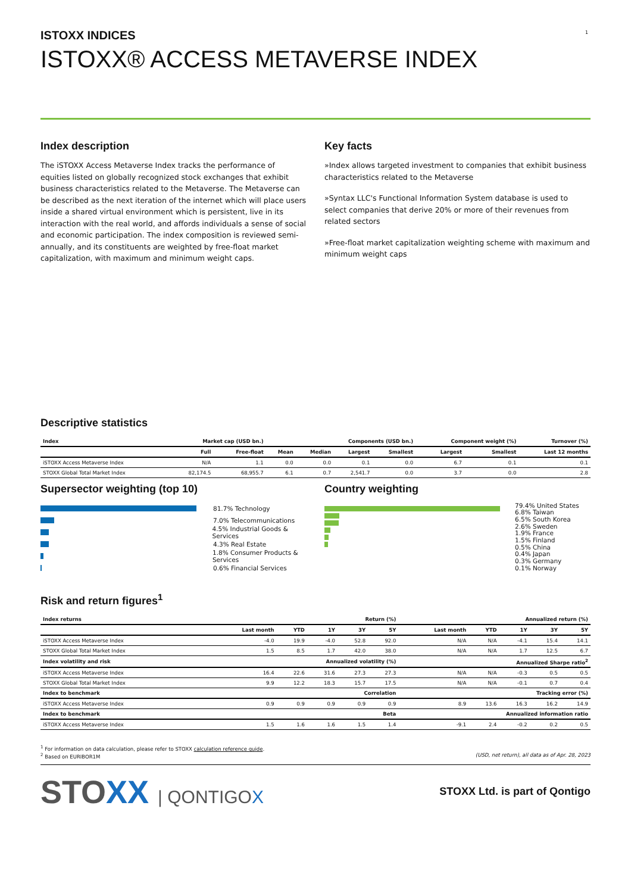1
ISTOXX INDICES
ISTOXX® ACCESS METAVERSE INDEX
Index description
The iSTOXX Access Metaverse Index tracks the performance of equities listed on globally recognized stock exchanges that exhibit business characteristics related to the Metaverse. The Metaverse can be described as the next iteration of the internet which will place users inside a shared virtual environment which is persistent, live in its interaction with the real world, and affords individuals a sense of social and economic participation. The index composition is reviewed semi-annually, and its constituents are weighted by free-float market capitalization, with maximum and minimum weight caps.
Key facts
»Index allows targeted investment to companies that exhibit business characteristics related to the Metaverse
»Syntax LLC's Functional Information System database is used to select companies that derive 20% or more of their revenues from related sectors
»Free-float market capitalization weighting scheme with maximum and minimum weight caps
Descriptive statistics
| Index | Market cap (USD bn.) | | Components (USD bn.) | | | | Component weight (%) | | Turnover (%) |
| --- | --- | --- | --- | --- | --- | --- | --- | --- | --- |
| | Full | Free-float | Mean | Median | Largest | Smallest | Largest | Smallest | Last 12 months |
| iSTOXX Access Metaverse Index | N/A | 1.1 | 0.0 | 0.0 | 0.1 | 0.0 | 6.7 | 0.1 | 0.1 |
| STOXX Global Total Market Index | 82,174.5 | 68,955.7 | 6.1 | 0.7 | 2,541.7 | 0.0 | 3.7 | 0.0 | 2.8 |
Supersector weighting (top 10)
81.7% Technology
7.0% Telecommunications
4.5% Industrial Goods & Services
4.3% Real Estate
1.8% Consumer Products & Services
0.6% Financial Services
Country weighting
79.4% United States
6.8% Taiwan
6.5% South Korea
2.6% Sweden
1.9% France
1.5% Finland
0.5% China
0.4% Japan
0.3% Germany
0.1% Norway
Risk and return figures<sup>1</sup>
| Index returns | Return (%) | | | | | Annualized return (%) | | | | |
| --- | --- | --- | --- | --- | --- | --- | --- | --- | --- | --- |
| | Last month | YTD | 1Y | 3Y | 5Y | Last month | YTD | 1Y | 3Y | 5Y |
| iSTOXX Access Metaverse Index | -4.0 | 19.9 | -4.0 | 52.8 | 92.0 | N/A | N/A | -4.1 | 15.4 | 14.1 |
| STOXX Global Total Market Index | 1.5 | 8.5 | 1.7 | 42.0 | 38.0 | N/A | N/A | 1.7 | 12.5 | 6.7 |
| Index volatility and risk | Annualized volatility (%) | | | | | Annualized Sharpe ratio<sup>2</sup> | | | | |
| iSTOXX Access Metaverse Index | 16.4 | 22.6 | 31.6 | 27.3 | 27.3 | N/A | N/A | -0.3 | 0.5 | 0.5 |
| STOXX Global Total Market Index | 9.9 | 12.2 | 18.3 | 15.7 | 17.5 | N/A | N/A | -0.1 | 0.7 | 0.4 |
| Index to benchmark | Correlation | | | | | Tracking error (%) | | | | |
| iSTOXX Access Metaverse Index | 0.9 | 0.9 | 0.9 | 0.9 | 0.9 | 8.9 | 13.6 | 16.3 | 16.2 | 14.9 |
| Index to benchmark | Beta | | | | | Annualized information ratio | | | | |
| iSTOXX Access Metaverse Index | 1.5 | 1.6 | 1.6 | 1.5 | 1.4 | -9.1 | 2.4 | -0.2 | 0.2 | 0.5 |
<sup>1</sup> For information on data calculation, please refer to STOXX calculation reference guide.
<sup>2</sup> Based on EURIBOR1M (USD, net return), all data as of Apr. 28, 2023
STOXX | QONTIGOX
STOXX Ltd. is part of Qontigo